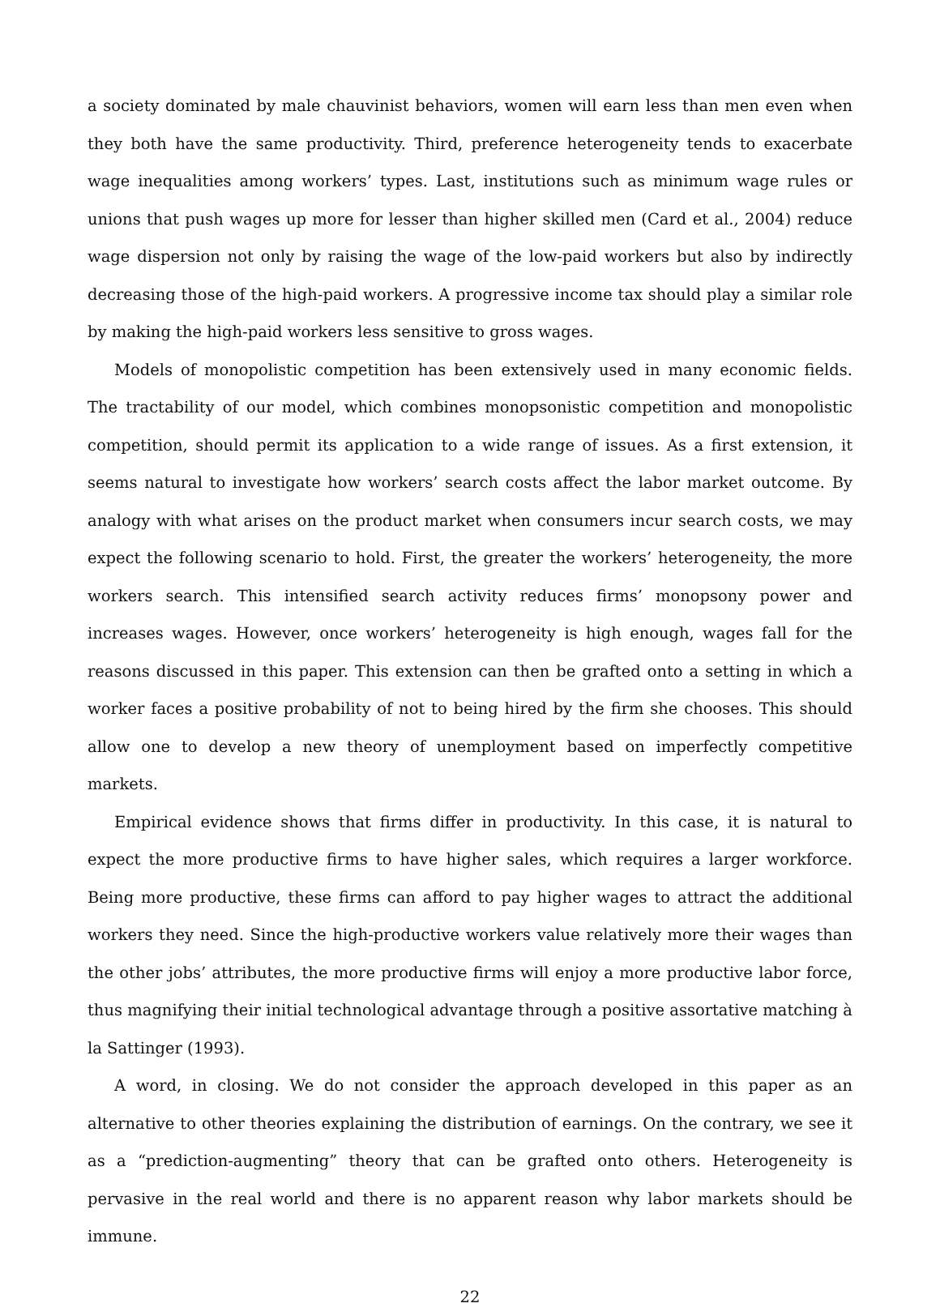a society dominated by male chauvinist behaviors, women will earn less than men even when they both have the same productivity. Third, preference heterogeneity tends to exacerbate wage inequalities among workers’ types. Last, institutions such as minimum wage rules or unions that push wages up more for lesser than higher skilled men (Card et al., 2004) reduce wage dispersion not only by raising the wage of the low-paid workers but also by indirectly decreasing those of the high-paid workers. A progressive income tax should play a similar role by making the high-paid workers less sensitive to gross wages.
Models of monopolistic competition has been extensively used in many economic fields. The tractability of our model, which combines monopsonistic competition and monopolistic competition, should permit its application to a wide range of issues. As a first extension, it seems natural to investigate how workers’ search costs affect the labor market outcome. By analogy with what arises on the product market when consumers incur search costs, we may expect the following scenario to hold. First, the greater the workers’ heterogeneity, the more workers search. This intensified search activity reduces firms’ monopsony power and increases wages. However, once workers’ heterogeneity is high enough, wages fall for the reasons discussed in this paper. This extension can then be grafted onto a setting in which a worker faces a positive probability of not to being hired by the firm she chooses. This should allow one to develop a new theory of unemployment based on imperfectly competitive markets.
Empirical evidence shows that firms differ in productivity. In this case, it is natural to expect the more productive firms to have higher sales, which requires a larger workforce. Being more productive, these firms can afford to pay higher wages to attract the additional workers they need. Since the high-productive workers value relatively more their wages than the other jobs’ attributes, the more productive firms will enjoy a more productive labor force, thus magnifying their initial technological advantage through a positive assortative matching à la Sattinger (1993).
A word, in closing. We do not consider the approach developed in this paper as an alternative to other theories explaining the distribution of earnings. On the contrary, we see it as a “prediction-augmenting” theory that can be grafted onto others. Heterogeneity is pervasive in the real world and there is no apparent reason why labor markets should be immune.
22